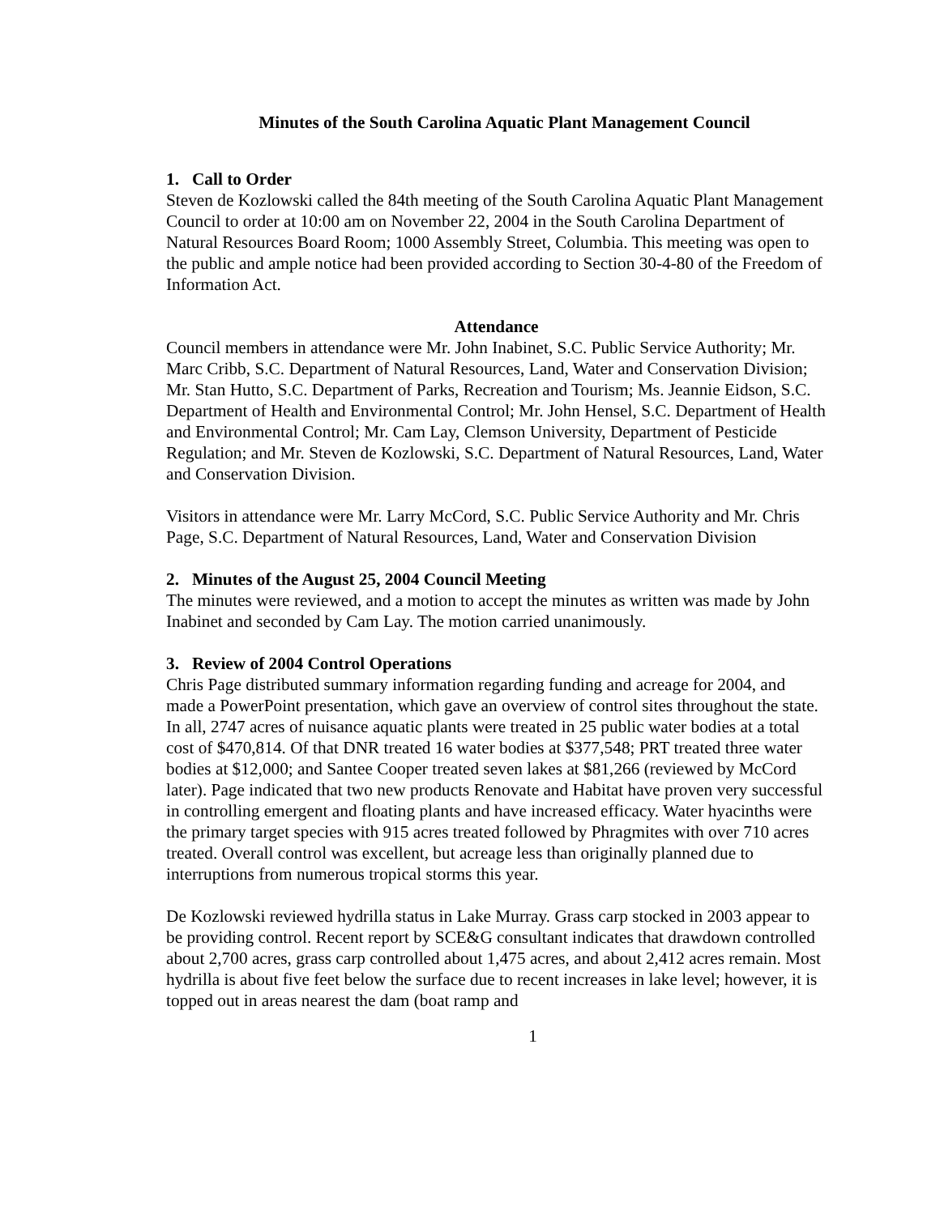Minutes of the South Carolina Aquatic Plant Management Council
1. Call to Order
Steven de Kozlowski called the 84th meeting of the South Carolina Aquatic Plant Management Council to order at 10:00 am on November 22, 2004 in the South Carolina Department of Natural Resources Board Room; 1000 Assembly Street, Columbia. This meeting was open to the public and ample notice had been provided according to Section 30-4-80 of the Freedom of Information Act.
Attendance
Council members in attendance were Mr. John Inabinet, S.C. Public Service Authority; Mr. Marc Cribb, S.C. Department of Natural Resources, Land, Water and Conservation Division; Mr. Stan Hutto, S.C. Department of Parks, Recreation and Tourism; Ms. Jeannie Eidson, S.C. Department of Health and Environmental Control; Mr. John Hensel, S.C. Department of Health and Environmental Control; Mr. Cam Lay, Clemson University, Department of Pesticide Regulation; and Mr. Steven de Kozlowski, S.C. Department of Natural Resources, Land, Water and Conservation Division.
Visitors in attendance were Mr. Larry McCord, S.C. Public Service Authority and Mr. Chris Page, S.C. Department of Natural Resources, Land, Water and Conservation Division
2. Minutes of the August 25, 2004 Council Meeting
The minutes were reviewed, and a motion to accept the minutes as written was made by John Inabinet and seconded by Cam Lay. The motion carried unanimously.
3. Review of 2004 Control Operations
Chris Page distributed summary information regarding funding and acreage for 2004, and made a PowerPoint presentation, which gave an overview of control sites throughout the state. In all, 2747 acres of nuisance aquatic plants were treated in 25 public water bodies at a total cost of $470,814. Of that DNR treated 16 water bodies at $377,548; PRT treated three water bodies at $12,000; and Santee Cooper treated seven lakes at $81,266 (reviewed by McCord later). Page indicated that two new products Renovate and Habitat have proven very successful in controlling emergent and floating plants and have increased efficacy. Water hyacinths were the primary target species with 915 acres treated followed by Phragmites with over 710 acres treated. Overall control was excellent, but acreage less than originally planned due to interruptions from numerous tropical storms this year.
De Kozlowski reviewed hydrilla status in Lake Murray. Grass carp stocked in 2003 appear to be providing control. Recent report by SCE&G consultant indicates that drawdown controlled about 2,700 acres, grass carp controlled about 1,475 acres, and about 2,412 acres remain. Most hydrilla is about five feet below the surface due to recent increases in lake level; however, it is topped out in areas nearest the dam (boat ramp and
1